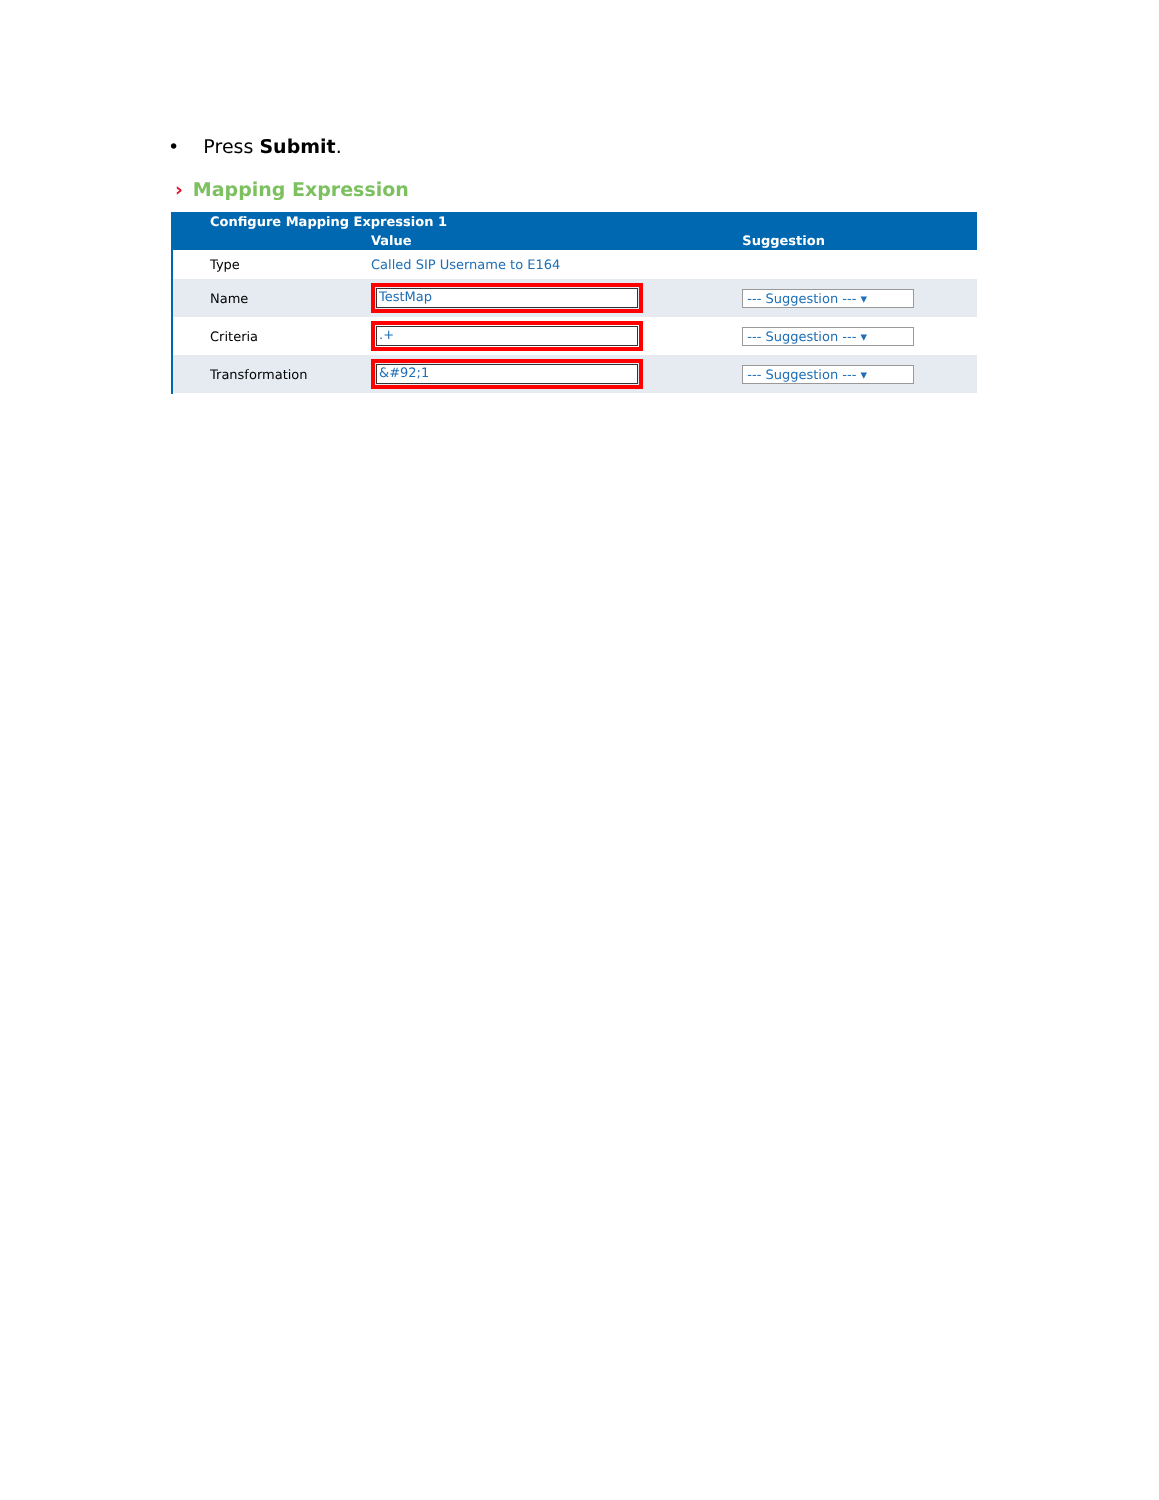• Press Submit.
› Mapping Expression
| | Configure Mapping Expression 1 | | |
| --- | --- | --- | --- |
| | | Value | Suggestion |
| | Type | Called SIP Username to E164 | |
| | Name | TestMap | --- Suggestion --- ▾ |
| | Criteria | .+ | --- Suggestion --- ▾ |
| | Transformation | &#92;1 | --- Suggestion --- ▾ |